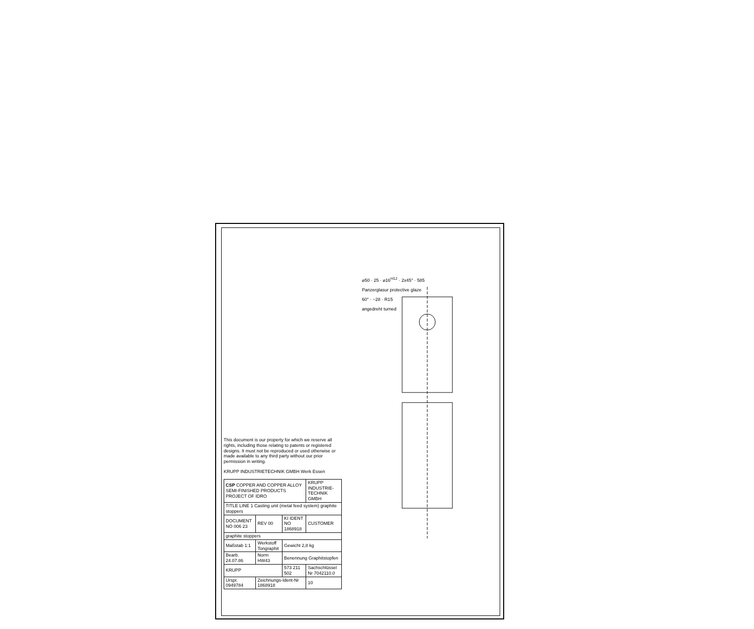⌀50 · 25 · ⌀16<sup>H12</sup> · 2x45° · 585
Panzerglasur protective glaze
60° · ~28 · R15
angedreht turned
This document is our property for which we reserve all rights, including those relating to patents or registered designs. It must not be reproduced or used otherwise or made available to any third party without our prior permission in writing.
KRUPP INDUSTRIETECHNIK GMBH Werk Essen
| CSP COPPER AND COPPER ALLOY SEMI-FINISHED PRODUCTS PROJECT OF IDRO | | | | KRUPP INDUSTRIE-TECHNIK GMBH |
| TITLE LINE 1 Casting unit (metal feed system) graphite stoppers | | | | |
| DOCUMENT NO 006 23 | REV 00 | KI IDENT NO 1868918 | CUSTOMER | |
| graphite stoppers | | | | |
| Maßstab 1:1 | Werkstoff Tongraphit | Gewicht 2,8 kg | | |
| Bearb. 24.07.86 | Norm HW43 | Benennung Graphitstopfen | | |
| KRUPP | | 573 211 502 | Sachschlüssel Nr 7042110.0 | |
| Urspr. 0949784 | Zeichnungs-Ident-Nr 1868918 | | 10 | |